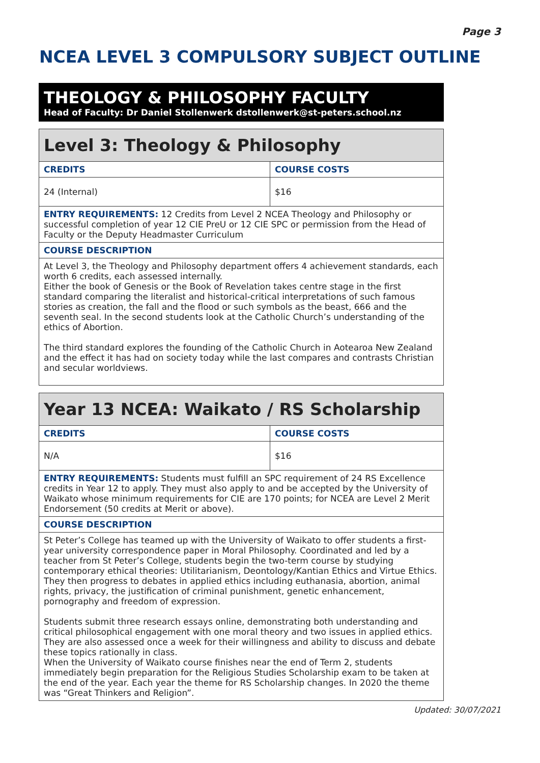Page 3
NCEA LEVEL 3 COMPULSORY SUBJECT OUTLINE
THEOLOGY & PHILOSOPHY FACULTY
Head of Faculty: Dr Daniel Stollenwerk dstollenwerk@st-peters.school.nz
| Level 3: Theology & Philosophy | |
| --- | --- |
| CREDITS | COURSE COSTS |
| 24 (Internal) | $16 |
| ENTRY REQUIREMENTS: 12 Credits from Level 2 NCEA Theology and Philosophy or successful completion of year 12 CIE PreU or 12 CIE SPC or permission from the Head of Faculty or the Deputy Headmaster Curriculum | |
| COURSE DESCRIPTION | |
| At Level 3, the Theology and Philosophy department offers 4 achievement standards, each worth 6 credits, each assessed internally. Either the book of Genesis or the Book of Revelation takes centre stage in the first standard comparing the literalist and historical-critical interpretations of such famous stories as creation, the fall and the flood or such symbols as the beast, 666 and the seventh seal. In the second students look at the Catholic Church’s understanding of the ethics of Abortion. The third standard explores the founding of the Catholic Church in Aotearoa New Zealand and the effect it has had on society today while the last compares and contrasts Christian and secular worldviews. | |
| Year 13 NCEA: Waikato / RS Scholarship | |
| --- | --- |
| CREDITS | COURSE COSTS |
| N/A | $16 |
| ENTRY REQUIREMENTS: Students must fulfill an SPC requirement of 24 RS Excellence credits in Year 12 to apply. They must also apply to and be accepted by the University of Waikato whose minimum requirements for CIE are 170 points; for NCEA are Level 2 Merit Endorsement (50 credits at Merit or above). | |
| COURSE DESCRIPTION | |
| St Peter’s College has teamed up with the University of Waikato to offer students a first-year university correspondence paper in Moral Philosophy. Coordinated and led by a teacher from St Peter’s College, students begin the two-term course by studying contemporary ethical theories: Utilitarianism, Deontology/Kantian Ethics and Virtue Ethics. They then progress to debates in applied ethics including euthanasia, abortion, animal rights, privacy, the justification of criminal punishment, genetic enhancement, pornography and freedom of expression. Students submit three research essays online, demonstrating both understanding and critical philosophical engagement with one moral theory and two issues in applied ethics. They are also assessed once a week for their willingness and ability to discuss and debate these topics rationally in class. When the University of Waikato course finishes near the end of Term 2, students immediately begin preparation for the Religious Studies Scholarship exam to be taken at the end of the year. Each year the theme for RS Scholarship changes. In 2020 the theme was “Great Thinkers and Religion”. | |
Updated: 30/07/2021